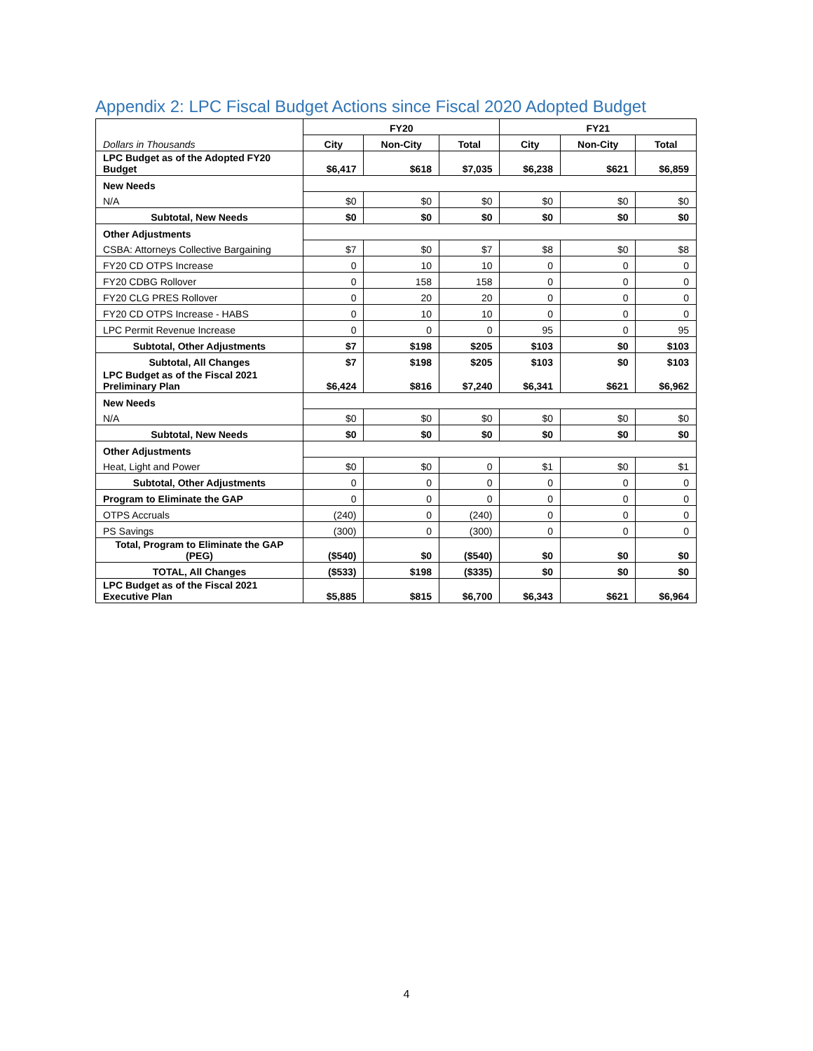Appendix 2: LPC Fiscal Budget Actions since Fiscal 2020 Adopted Budget
| | FY20 | | | FY21 | | |
| Dollars in Thousands | City | Non-City | Total | City | Non-City | Total |
| LPC Budget as of the Adopted FY20 Budget | $6,417 | $618 | $7,035 | $6,238 | $621 | $6,859 |
| New Needs | | | | | | |
| N/A | $0 | $0 | $0 | $0 | $0 | $0 |
| Subtotal, New Needs | $0 | $0 | $0 | $0 | $0 | $0 |
| Other Adjustments | | | | | | |
| CSBA: Attorneys Collective Bargaining | $7 | $0 | $7 | $8 | $0 | $8 |
| FY20 CD OTPS Increase | 0 | 10 | 10 | 0 | 0 | 0 |
| FY20 CDBG Rollover | 0 | 158 | 158 | 0 | 0 | 0 |
| FY20 CLG PRES Rollover | 0 | 20 | 20 | 0 | 0 | 0 |
| FY20 CD OTPS Increase - HABS | 0 | 10 | 10 | 0 | 0 | 0 |
| LPC Permit Revenue Increase | 0 | 0 | 0 | 95 | 0 | 95 |
| Subtotal, Other Adjustments | $7 | $198 | $205 | $103 | $0 | $103 |
| Subtotal, All Changes | $7 | $198 | $205 | $103 | $0 | $103 |
| LPC Budget as of the Fiscal 2021 Preliminary Plan | $6,424 | $816 | $7,240 | $6,341 | $621 | $6,962 |
| New Needs | | | | | | |
| N/A | $0 | $0 | $0 | $0 | $0 | $0 |
| Subtotal, New Needs | $0 | $0 | $0 | $0 | $0 | $0 |
| Other Adjustments | | | | | | |
| Heat, Light and Power | $0 | $0 | 0 | $1 | $0 | $1 |
| Subtotal, Other Adjustments | 0 | 0 | 0 | 0 | 0 | 0 |
| Program to Eliminate the GAP | 0 | 0 | 0 | 0 | 0 | 0 |
| OTPS Accruals | (240) | 0 | (240) | 0 | 0 | 0 |
| PS Savings | (300) | 0 | (300) | 0 | 0 | 0 |
| Total, Program to Eliminate the GAP (PEG) | ($540) | $0 | ($540) | $0 | $0 | $0 |
| TOTAL, All Changes | ($533) | $198 | ($335) | $0 | $0 | $0 |
| LPC Budget as of the Fiscal 2021 Executive Plan | $5,885 | $815 | $6,700 | $6,343 | $621 | $6,964 |
4